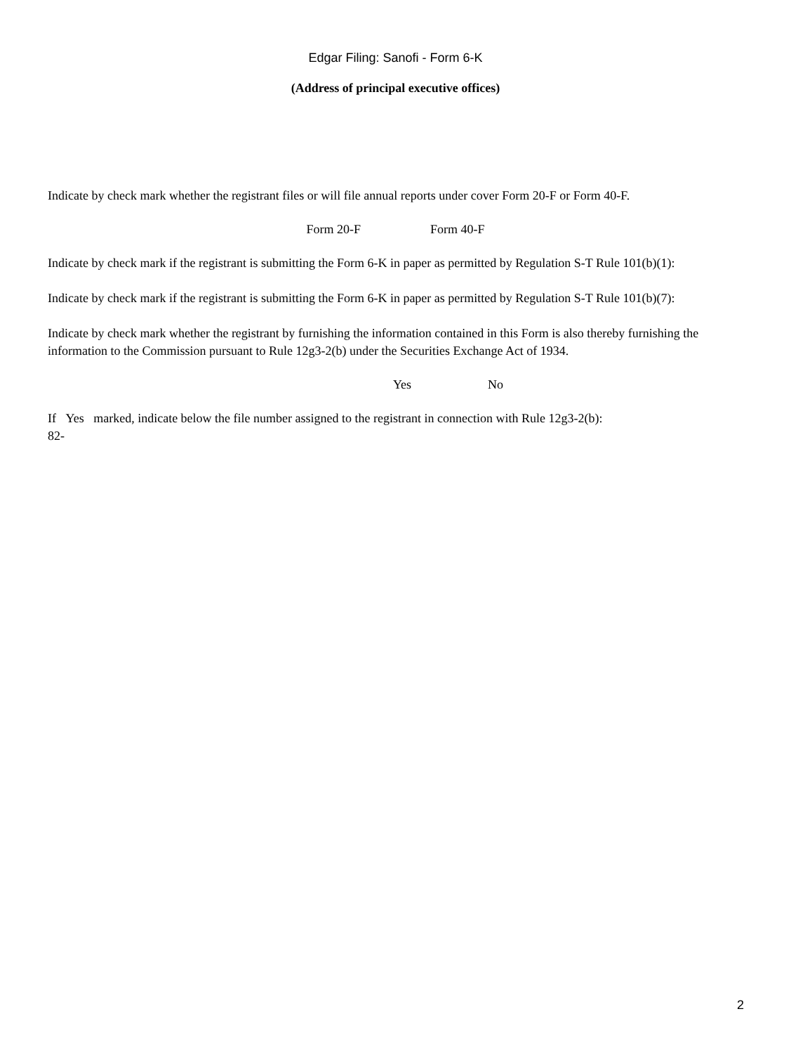Edgar Filing: Sanofi - Form 6-K
(Address of principal executive offices)
Indicate by check mark whether the registrant files or will file annual reports under cover Form 20-F or Form 40-F.
Form 20-F Form 40-F
Indicate by check mark if the registrant is submitting the Form 6-K in paper as permitted by Regulation S-T Rule 101(b)(1):
Indicate by check mark if the registrant is submitting the Form 6-K in paper as permitted by Regulation S-T Rule 101(b)(7):
Indicate by check mark whether the registrant by furnishing the information contained in this Form is also thereby furnishing the information to the Commission pursuant to Rule 12g3-2(b) under the Securities Exchange Act of 1934.
Yes No
If Yes marked, indicate below the file number assigned to the registrant in connection with Rule 12g3-2(b):
82-
2